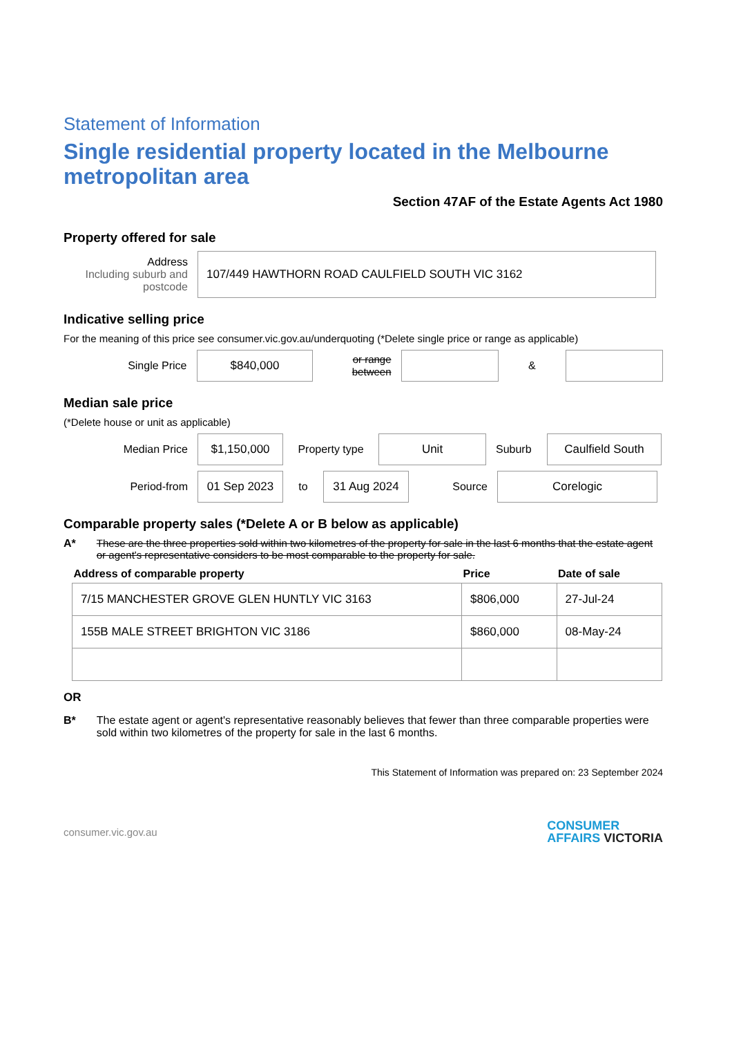Statement of Information
Single residential property located in the Melbourne metropolitan area
Section 47AF of the Estate Agents Act 1980
Property offered for sale
Address
Including suburb and postcode
107/449 HAWTHORN ROAD CAULFIELD SOUTH VIC 3162
Indicative selling price
For the meaning of this price see consumer.vic.gov.au/underquoting (*Delete single price or range as applicable)
Single Price
$840,000
or range between
&
Median sale price
(*Delete house or unit as applicable)
Median Price
$1,150,000
Property type
Unit
Suburb
Caulfield South
Period-from
01 Sep 2023
to
31 Aug 2024
Source
Corelogic
Comparable property sales (*Delete A or B below as applicable)
A* These are the three properties sold within two kilometres of the property for sale in the last 6 months that the estate agent or agent's representative considers to be most comparable to the property for sale.
| Address of comparable property | Price | Date of sale |
| --- | --- | --- |
| 7/15 MANCHESTER GROVE GLEN HUNTLY VIC 3163 | $806,000 | 27-Jul-24 |
| 155B MALE STREET BRIGHTON VIC 3186 | $860,000 | 08-May-24 |
OR
B* The estate agent or agent's representative reasonably believes that fewer than three comparable properties were sold within two kilometres of the property for sale in the last 6 months.
This Statement of Information was prepared on: 23 September 2024
consumer.vic.gov.au CONSUMER
AFFAIRS VICTORIA